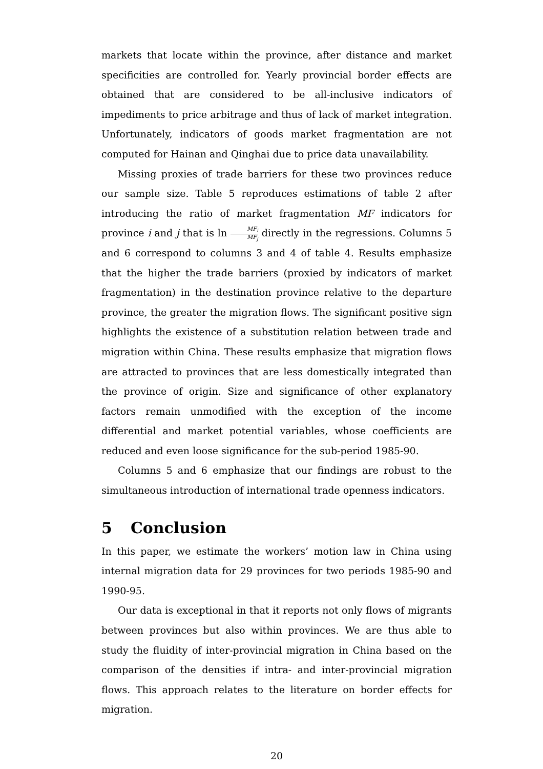markets that locate within the province, after distance and market specificities are controlled for. Yearly provincial border effects are obtained that are considered to be all-inclusive indicators of impediments to price arbitrage and thus of lack of market integration. Unfortunately, indicators of goods market fragmentation are not computed for Hainan and Qinghai due to price data unavailability.
Missing proxies of trade barriers for these two provinces reduce our sample size. Table 5 reproduces estimations of table 2 after introducing the ratio of market fragmentation MF indicators for province i and j that is ln MF<sub>i</sub> MF<sub>j</sub> directly in the regressions. Columns 5 and 6 correspond to columns 3 and 4 of table 4. Results emphasize that the higher the trade barriers (proxied by indicators of market fragmentation) in the destination province relative to the departure province, the greater the migration flows. The significant positive sign highlights the existence of a substitution relation between trade and migration within China. These results emphasize that migration flows are attracted to provinces that are less domestically integrated than the province of origin. Size and significance of other explanatory factors remain unmodified with the exception of the income differential and market potential variables, whose coefficients are reduced and even loose significance for the sub-period 1985-90.
Columns 5 and 6 emphasize that our findings are robust to the simultaneous introduction of international trade openness indicators.
5 Conclusion
In this paper, we estimate the workers’ motion law in China using internal migration data for 29 provinces for two periods 1985-90 and 1990-95.
Our data is exceptional in that it reports not only flows of migrants between provinces but also within provinces. We are thus able to study the fluidity of inter-provincial migration in China based on the comparison of the densities if intra- and inter-provincial migration flows. This approach relates to the literature on border effects for migration.
20